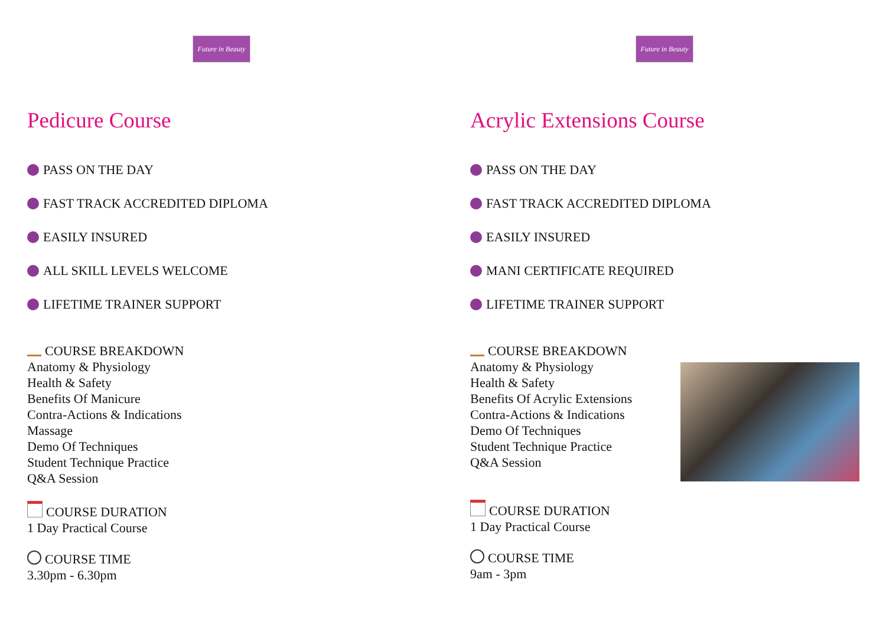Future in Beauty
Pedicure Course
PASS ON THE DAY
FAST TRACK ACCREDITED DIPLOMA
EASILY INSURED
ALL SKILL LEVELS WELCOME
LIFETIME TRAINER SUPPORT
COURSE BREAKDOWN
Anatomy & Physiology
Health & Safety
Benefits Of Manicure
Contra-Actions & Indications
Massage
Demo Of Techniques
Student Technique Practice
Q&A Session
COURSE DURATION
1 Day Practical Course
COURSE TIME
3.30pm - 6.30pm
Future in Beauty
Acrylic Extensions Course
PASS ON THE DAY
FAST TRACK ACCREDITED DIPLOMA
EASILY INSURED
MANI CERTIFICATE REQUIRED
LIFETIME TRAINER SUPPORT
COURSE BREAKDOWN
Anatomy & Physiology
Health & Safety
Benefits Of Acrylic Extensions
Contra-Actions & Indications
Demo Of Techniques
Student Technique Practice
Q&A Session
COURSE DURATION
1 Day Practical Course
COURSE TIME
9am - 3pm